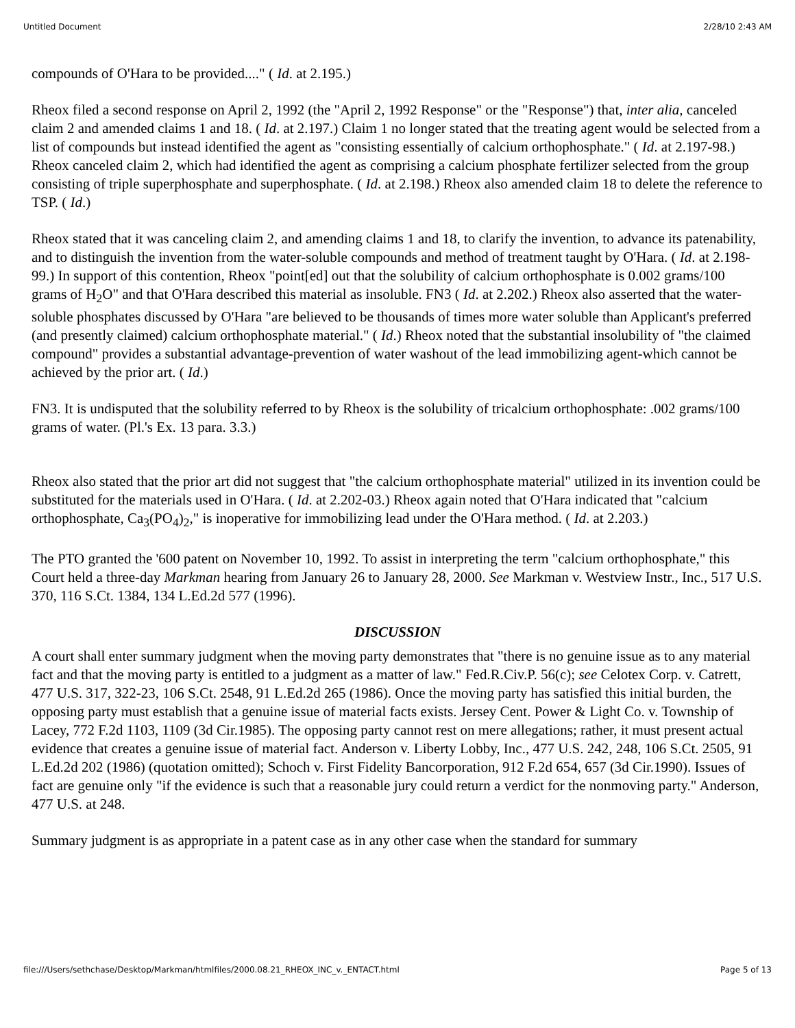Untitled Document 2/28/10 2:43 AM
compounds of O'Hara to be provided...." ( Id. at 2.195.)
Rheox filed a second response on April 2, 1992 (the "April 2, 1992 Response" or the "Response") that, inter alia, canceled claim 2 and amended claims 1 and 18. ( Id. at 2.197.) Claim 1 no longer stated that the treating agent would be selected from a list of compounds but instead identified the agent as "consisting essentially of calcium orthophosphate." ( Id. at 2.197-98.) Rheox canceled claim 2, which had identified the agent as comprising a calcium phosphate fertilizer selected from the group consisting of triple superphosphate and superphosphate. ( Id. at 2.198.) Rheox also amended claim 18 to delete the reference to TSP. ( Id.)
Rheox stated that it was canceling claim 2, and amending claims 1 and 18, to clarify the invention, to advance its patenability, and to distinguish the invention from the water-soluble compounds and method of treatment taught by O'Hara. ( Id. at 2.198-99.) In support of this contention, Rheox "point[ed] out that the solubility of calcium orthophosphate is 0.002 grams/100 grams of H<sub>2</sub>O" and that O'Hara described this material as insoluble. FN3 ( Id. at 2.202.) Rheox also asserted that the water-soluble phosphates discussed by O'Hara "are believed to be thousands of times more water soluble than Applicant's preferred (and presently claimed) calcium orthophosphate material." ( Id.) Rheox noted that the substantial insolubility of "the claimed compound" provides a substantial advantage-prevention of water washout of the lead immobilizing agent-which cannot be achieved by the prior art. ( Id.)
FN3. It is undisputed that the solubility referred to by Rheox is the solubility of tricalcium orthophosphate: .002 grams/100 grams of water. (Pl.'s Ex. 13 para. 3.3.)
Rheox also stated that the prior art did not suggest that "the calcium orthophosphate material" utilized in its invention could be substituted for the materials used in O'Hara. ( Id. at 2.202-03.) Rheox again noted that O'Hara indicated that "calcium orthophosphate, Ca<sub>3</sub>(PO<sub>4</sub>)<sub>2</sub>," is inoperative for immobilizing lead under the O'Hara method. ( Id. at 2.203.)
The PTO granted the '600 patent on November 10, 1992. To assist in interpreting the term "calcium orthophosphate," this Court held a three-day Markman hearing from January 26 to January 28, 2000. See Markman v. Westview Instr., Inc., 517 U.S. 370, 116 S.Ct. 1384, 134 L.Ed.2d 577 (1996).
DISCUSSION
A court shall enter summary judgment when the moving party demonstrates that "there is no genuine issue as to any material fact and that the moving party is entitled to a judgment as a matter of law." Fed.R.Civ.P. 56(c); see Celotex Corp. v. Catrett, 477 U.S. 317, 322-23, 106 S.Ct. 2548, 91 L.Ed.2d 265 (1986). Once the moving party has satisfied this initial burden, the opposing party must establish that a genuine issue of material facts exists. Jersey Cent. Power & Light Co. v. Township of Lacey, 772 F.2d 1103, 1109 (3d Cir.1985). The opposing party cannot rest on mere allegations; rather, it must present actual evidence that creates a genuine issue of material fact. Anderson v. Liberty Lobby, Inc., 477 U.S. 242, 248, 106 S.Ct. 2505, 91 L.Ed.2d 202 (1986) (quotation omitted); Schoch v. First Fidelity Bancorporation, 912 F.2d 654, 657 (3d Cir.1990). Issues of fact are genuine only "if the evidence is such that a reasonable jury could return a verdict for the nonmoving party." Anderson, 477 U.S. at 248.
Summary judgment is as appropriate in a patent case as in any other case when the standard for summary
file:///Users/sethchase/Desktop/Markman/htmlfiles/2000.08.21_RHEOX_INC_v._ENTACT.html Page 5 of 13